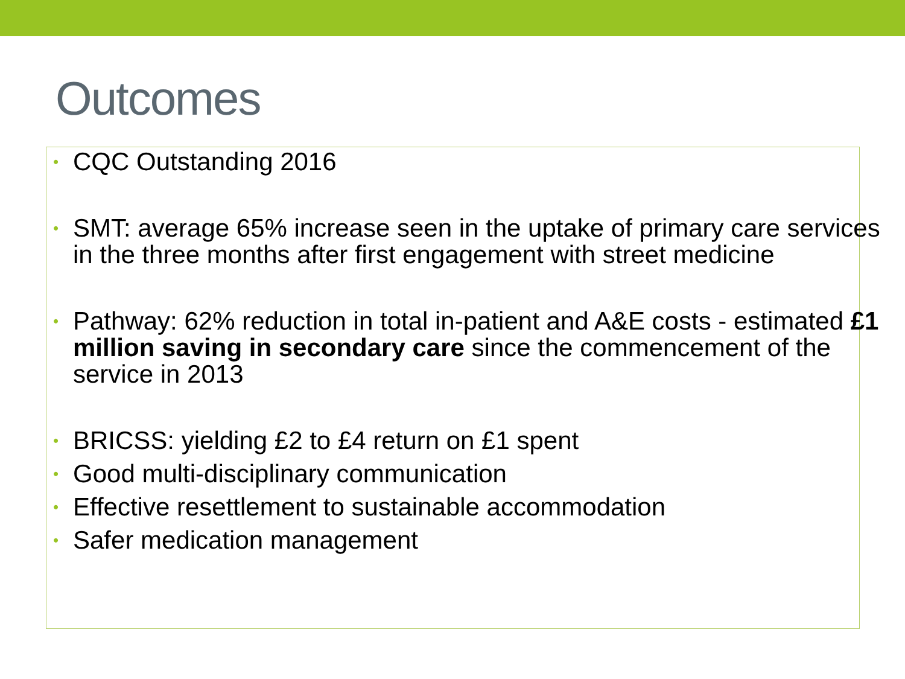Outcomes
• CQC Outstanding 2016
• SMT: average 65% increase seen in the uptake of primary care services in the three months after first engagement with street medicine
• Pathway: 62% reduction in total in-patient and A&E costs - estimated £1 million saving in secondary care since the commencement of the service in 2013
• BRICSS: yielding £2 to £4 return on £1 spent
• Good multi-disciplinary communication
• Effective resettlement to sustainable accommodation
• Safer medication management